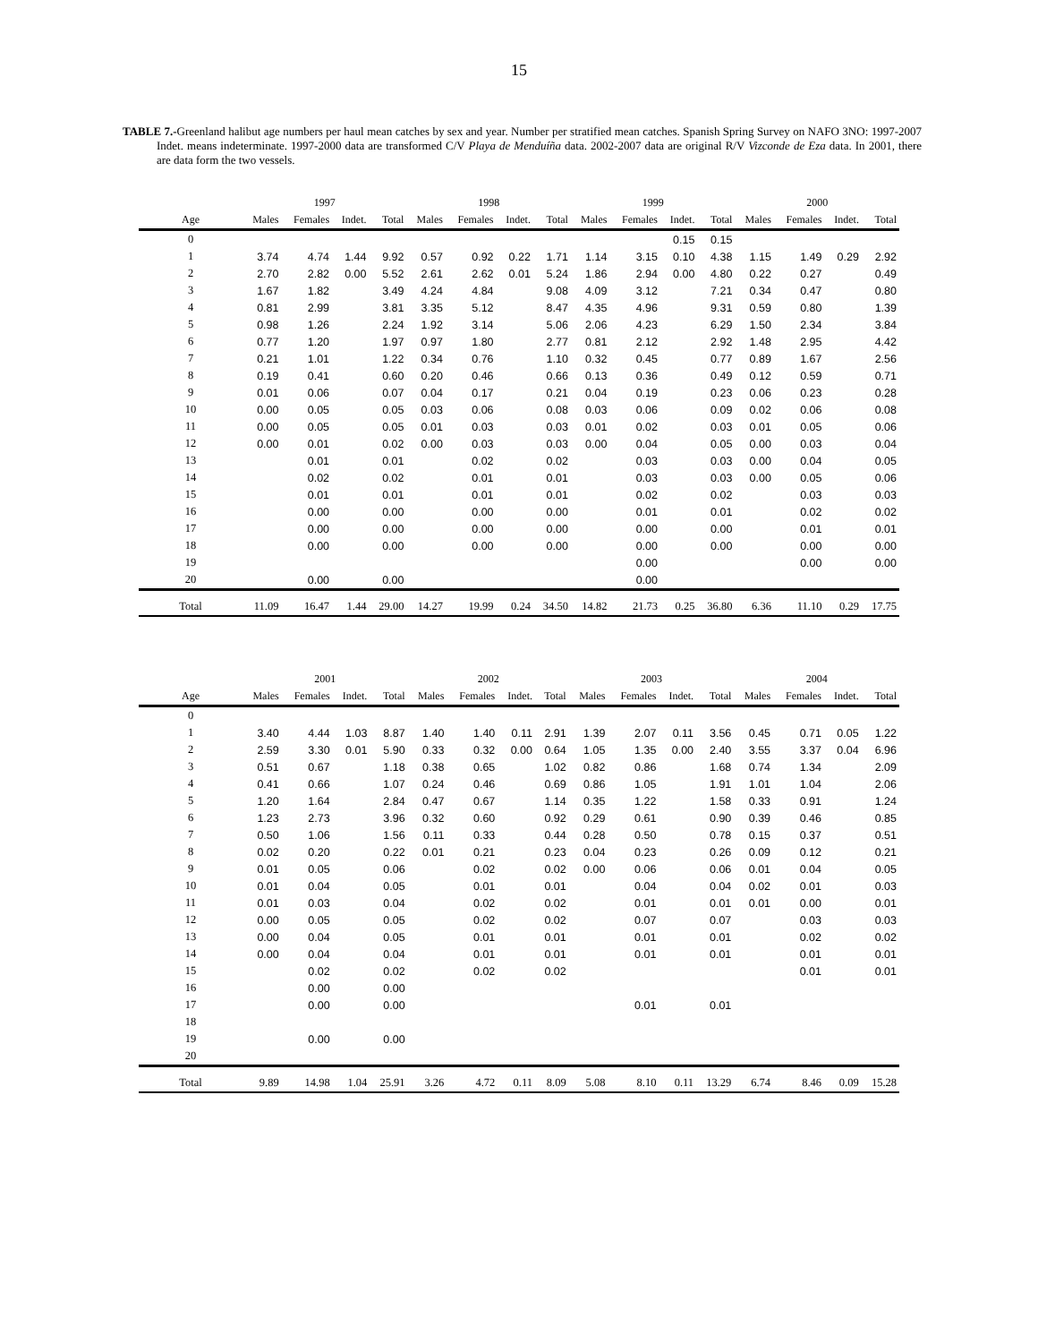15
TABLE 7.-Greenland halibut age numbers per haul mean catches by sex and year. Number per stratified mean catches. Spanish Spring Survey on NAFO 3NO: 1997-2007 Indet. means indeterminate. 1997-2000 data are transformed C/V Playa de Menduíña data. 2002-2007 data are original R/V Vizconde de Eza data. In 2001, there are data form the two vessels.
| | 1997 | | | | 1998 | | | | 1999 | | | | 2000 | | | |
| --- | --- | --- | --- | --- | --- | --- | --- | --- | --- | --- | --- | --- | --- | --- | --- | --- |
| Age | Males | Females | Indet. | Total | Males | Females | Indet. | Total | Males | Females | Indet. | Total | Males | Females | Indet. | Total |
| 0 | | | | | | | | | | | 0.15 | 0.15 | | | | |
| 1 | 3.74 | 4.74 | 1.44 | 9.92 | 0.57 | 0.92 | 0.22 | 1.71 | 1.14 | 3.15 | 0.10 | 4.38 | 1.15 | 1.49 | 0.29 | 2.92 |
| 2 | 2.70 | 2.82 | 0.00 | 5.52 | 2.61 | 2.62 | 0.01 | 5.24 | 1.86 | 2.94 | 0.00 | 4.80 | 0.22 | 0.27 | | 0.49 |
| 3 | 1.67 | 1.82 | | 3.49 | 4.24 | 4.84 | | 9.08 | 4.09 | 3.12 | | 7.21 | 0.34 | 0.47 | | 0.80 |
| 4 | 0.81 | 2.99 | | 3.81 | 3.35 | 5.12 | | 8.47 | 4.35 | 4.96 | | 9.31 | 0.59 | 0.80 | | 1.39 |
| 5 | 0.98 | 1.26 | | 2.24 | 1.92 | 3.14 | | 5.06 | 2.06 | 4.23 | | 6.29 | 1.50 | 2.34 | | 3.84 |
| 6 | 0.77 | 1.20 | | 1.97 | 0.97 | 1.80 | | 2.77 | 0.81 | 2.12 | | 2.92 | 1.48 | 2.95 | | 4.42 |
| 7 | 0.21 | 1.01 | | 1.22 | 0.34 | 0.76 | | 1.10 | 0.32 | 0.45 | | 0.77 | 0.89 | 1.67 | | 2.56 |
| 8 | 0.19 | 0.41 | | 0.60 | 0.20 | 0.46 | | 0.66 | 0.13 | 0.36 | | 0.49 | 0.12 | 0.59 | | 0.71 |
| 9 | 0.01 | 0.06 | | 0.07 | 0.04 | 0.17 | | 0.21 | 0.04 | 0.19 | | 0.23 | 0.06 | 0.23 | | 0.28 |
| 10 | 0.00 | 0.05 | | 0.05 | 0.03 | 0.06 | | 0.08 | 0.03 | 0.06 | | 0.09 | 0.02 | 0.06 | | 0.08 |
| 11 | 0.00 | 0.05 | | 0.05 | 0.01 | 0.03 | | 0.03 | 0.01 | 0.02 | | 0.03 | 0.01 | 0.05 | | 0.06 |
| 12 | 0.00 | 0.01 | | 0.02 | 0.00 | 0.03 | | 0.03 | 0.00 | 0.04 | | 0.05 | 0.00 | 0.03 | | 0.04 |
| 13 | | 0.01 | | 0.01 | | 0.02 | | 0.02 | | 0.03 | | 0.03 | 0.00 | 0.04 | | 0.05 |
| 14 | | 0.02 | | 0.02 | | 0.01 | | 0.01 | | 0.03 | | 0.03 | 0.00 | 0.05 | | 0.06 |
| 15 | | 0.01 | | 0.01 | | 0.01 | | 0.01 | | 0.02 | | 0.02 | | 0.03 | | 0.03 |
| 16 | | 0.00 | | 0.00 | | 0.00 | | 0.00 | | 0.01 | | 0.01 | | 0.02 | | 0.02 |
| 17 | | 0.00 | | 0.00 | | 0.00 | | 0.00 | | 0.00 | | 0.00 | | 0.01 | | 0.01 |
| 18 | | 0.00 | | 0.00 | | 0.00 | | 0.00 | | 0.00 | | 0.00 | | 0.00 | | 0.00 |
| 19 | | | | | | | | | | 0.00 | | | | 0.00 | | 0.00 |
| 20 | | 0.00 | | 0.00 | | | | | | 0.00 | | | | | | |
| Total | 11.09 | 16.47 | 1.44 | 29.00 | 14.27 | 19.99 | 0.24 | 34.50 | 14.82 | 21.73 | 0.25 | 36.80 | 6.36 | 11.10 | 0.29 | 17.75 |
| | 2001 | | | | 2002 | | | | 2003 | | | | 2004 | | | |
| --- | --- | --- | --- | --- | --- | --- | --- | --- | --- | --- | --- | --- | --- | --- | --- | --- |
| Age | Males | Females | Indet. | Total | Males | Females | Indet. | Total | Males | Females | Indet. | Total | Males | Females | Indet. | Total |
| 0 | | | | | | | | | | | | | | | | |
| 1 | 3.40 | 4.44 | 1.03 | 8.87 | 1.40 | 1.40 | 0.11 | 2.91 | 1.39 | 2.07 | 0.11 | 3.56 | 0.45 | 0.71 | 0.05 | 1.22 |
| 2 | 2.59 | 3.30 | 0.01 | 5.90 | 0.33 | 0.32 | 0.00 | 0.64 | 1.05 | 1.35 | 0.00 | 2.40 | 3.55 | 3.37 | 0.04 | 6.96 |
| 3 | 0.51 | 0.67 | | 1.18 | 0.38 | 0.65 | | 1.02 | 0.82 | 0.86 | | 1.68 | 0.74 | 1.34 | | 2.09 |
| 4 | 0.41 | 0.66 | | 1.07 | 0.24 | 0.46 | | 0.69 | 0.86 | 1.05 | | 1.91 | 1.01 | 1.04 | | 2.06 |
| 5 | 1.20 | 1.64 | | 2.84 | 0.47 | 0.67 | | 1.14 | 0.35 | 1.22 | | 1.58 | 0.33 | 0.91 | | 1.24 |
| 6 | 1.23 | 2.73 | | 3.96 | 0.32 | 0.60 | | 0.92 | 0.29 | 0.61 | | 0.90 | 0.39 | 0.46 | | 0.85 |
| 7 | 0.50 | 1.06 | | 1.56 | 0.11 | 0.33 | | 0.44 | 0.28 | 0.50 | | 0.78 | 0.15 | 0.37 | | 0.51 |
| 8 | 0.02 | 0.20 | | 0.22 | 0.01 | 0.21 | | 0.23 | 0.04 | 0.23 | | 0.26 | 0.09 | 0.12 | | 0.21 |
| 9 | 0.01 | 0.05 | | 0.06 | | 0.02 | | 0.02 | 0.00 | 0.06 | | 0.06 | 0.01 | 0.04 | | 0.05 |
| 10 | 0.01 | 0.04 | | 0.05 | | 0.01 | | 0.01 | | 0.04 | | 0.04 | 0.02 | 0.01 | | 0.03 |
| 11 | 0.01 | 0.03 | | 0.04 | | 0.02 | | 0.02 | | 0.01 | | 0.01 | 0.01 | 0.00 | | 0.01 |
| 12 | 0.00 | 0.05 | | 0.05 | | 0.02 | | 0.02 | | 0.07 | | 0.07 | | 0.03 | | 0.03 |
| 13 | 0.00 | 0.04 | | 0.05 | | 0.01 | | 0.01 | | 0.01 | | 0.01 | | 0.02 | | 0.02 |
| 14 | 0.00 | 0.04 | | 0.04 | | 0.01 | | 0.01 | | 0.01 | | 0.01 | | 0.01 | | 0.01 |
| 15 | | 0.02 | | 0.02 | | 0.02 | | 0.02 | | | | | | 0.01 | | 0.01 |
| 16 | | 0.00 | | 0.00 | | | | | | | | | | | | |
| 17 | | 0.00 | | 0.00 | | | | | | 0.01 | | 0.01 | | | | |
| 18 | | | | | | | | | | | | | | | | |
| 19 | | 0.00 | | 0.00 | | | | | | | | | | | | |
| 20 | | | | | | | | | | | | | | | | |
| Total | 9.89 | 14.98 | 1.04 | 25.91 | 3.26 | 4.72 | 0.11 | 8.09 | 5.08 | 8.10 | 0.11 | 13.29 | 6.74 | 8.46 | 0.09 | 15.28 |